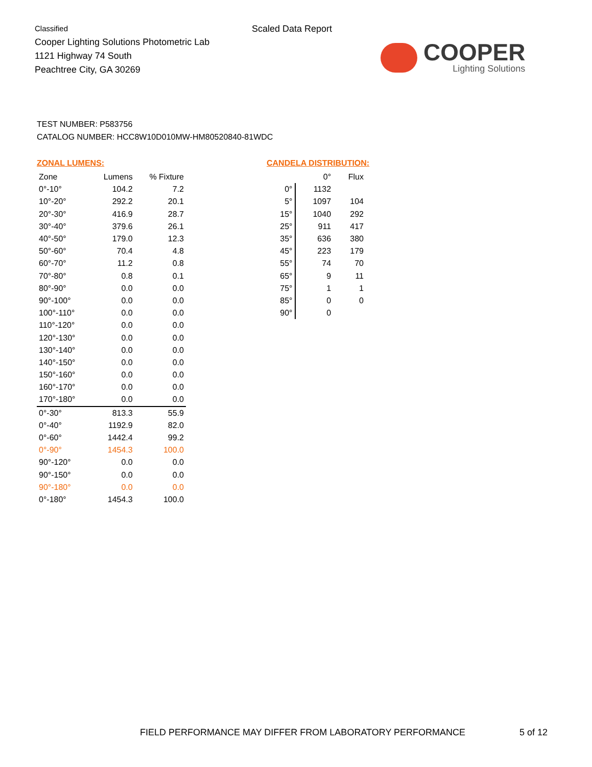Classified
Cooper Lighting Solutions Photometric Lab
1121 Highway 74 South
Peachtree City, GA 30269
Scaled Data Report
COOPER
Lighting Solutions
TEST NUMBER: P583756
CATALOG NUMBER: HCC8W10D010MW-HM80520840-81WDC
ZONAL LUMENS:
| Zone | Lumens | % Fixture |
| --- | --- | --- |
| 0°-10° | 104.2 | 7.2 |
| 10°-20° | 292.2 | 20.1 |
| 20°-30° | 416.9 | 28.7 |
| 30°-40° | 379.6 | 26.1 |
| 40°-50° | 179.0 | 12.3 |
| 50°-60° | 70.4 | 4.8 |
| 60°-70° | 11.2 | 0.8 |
| 70°-80° | 0.8 | 0.1 |
| 80°-90° | 0.0 | 0.0 |
| 90°-100° | 0.0 | 0.0 |
| 100°-110° | 0.0 | 0.0 |
| 110°-120° | 0.0 | 0.0 |
| 120°-130° | 0.0 | 0.0 |
| 130°-140° | 0.0 | 0.0 |
| 140°-150° | 0.0 | 0.0 |
| 150°-160° | 0.0 | 0.0 |
| 160°-170° | 0.0 | 0.0 |
| 170°-180° | 0.0 | 0.0 |
| 0°-30° | 813.3 | 55.9 |
| 0°-40° | 1192.9 | 82.0 |
| 0°-60° | 1442.4 | 99.2 |
| 0°-90° | 1454.3 | 100.0 |
| 90°-120° | 0.0 | 0.0 |
| 90°-150° | 0.0 | 0.0 |
| 90°-180° | 0.0 | 0.0 |
| 0°-180° | 1454.3 | 100.0 |
CANDELA DISTRIBUTION:
| | 0° | Flux |
| --- | --- | --- |
| 0° | 1132 | |
| 5° | 1097 | 104 |
| 15° | 1040 | 292 |
| 25° | 911 | 417 |
| 35° | 636 | 380 |
| 45° | 223 | 179 |
| 55° | 74 | 70 |
| 65° | 9 | 11 |
| 75° | 1 | 1 |
| 85° | 0 | 0 |
| 90° | 0 | |
FIELD PERFORMANCE MAY DIFFER FROM LABORATORY PERFORMANCE
5 of 12